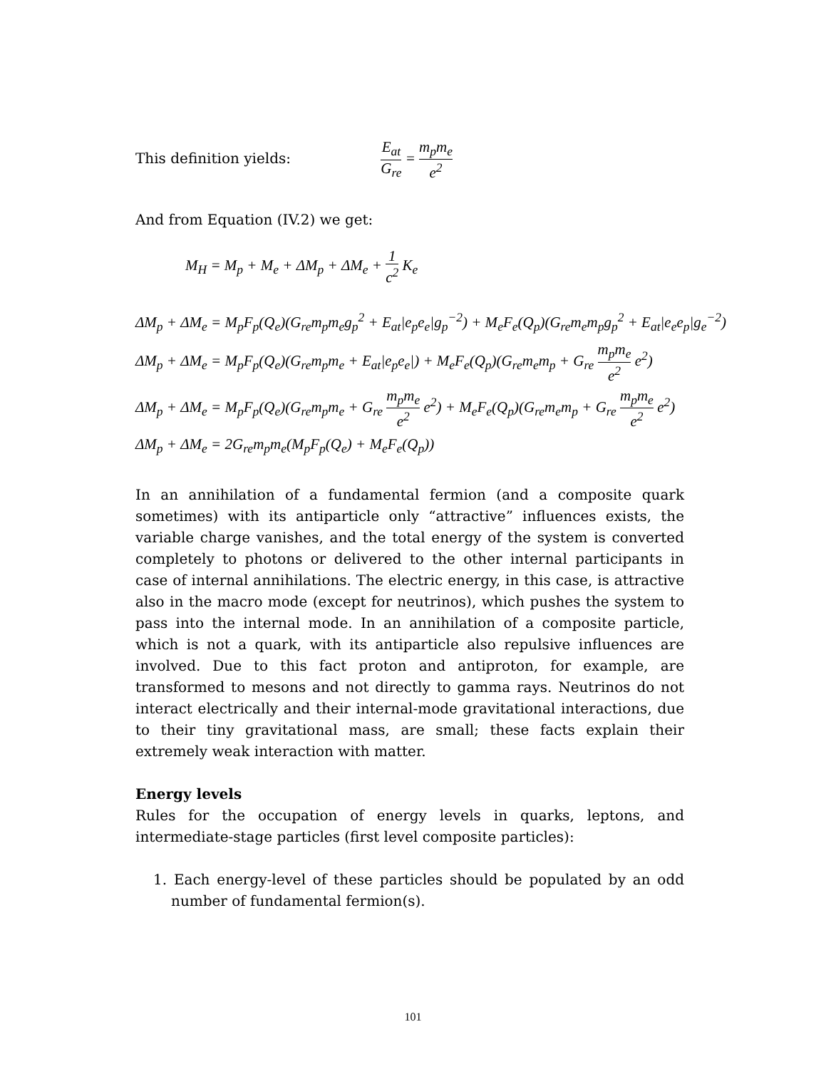This definition yields: E<sub>at</sub> G<sub>re</sub> = m<sub>p</sub>m<sub>e</sub> e<sup>2</sup>
And from Equation (IV.2) we get:
M<sub>H</sub> = M<sub>p</sub> + M<sub>e</sub> + ΔM<sub>p</sub> + ΔM<sub>e</sub> + 1 c<sup>2</sup> K<sub>e</sub>
ΔM<sub>p</sub> + ΔM<sub>e</sub> = M<sub>p</sub>F<sub>p</sub>(Q<sub>e</sub>)(G<sub>re</sub>m<sub>p</sub>m<sub>e</sub>g<sub>p</sub><sup>2</sup> + E<sub>at</sub>|e<sub>p</sub>e<sub>e</sub>|g<sub>p</sub><sup>−2</sup>) + M<sub>e</sub>F<sub>e</sub>(Q<sub>p</sub>)(G<sub>re</sub>m<sub>e</sub>m<sub>p</sub>g<sub>p</sub><sup>2</sup> + E<sub>at</sub>|e<sub>e</sub>e<sub>p</sub>|g<sub>e</sub><sup>−2</sup>)
ΔM<sub>p</sub> + ΔM<sub>e</sub> = M<sub>p</sub>F<sub>p</sub>(Q<sub>e</sub>)(G<sub>re</sub>m<sub>p</sub>m<sub>e</sub> + E<sub>at</sub>|e<sub>p</sub>e<sub>e</sub>|) + M<sub>e</sub>F<sub>e</sub>(Q<sub>p</sub>)(G<sub>re</sub>m<sub>e</sub>m<sub>p</sub> + G<sub>re</sub> m<sub>p</sub>m<sub>e</sub> e<sup>2</sup> e<sup>2</sup>)
ΔM<sub>p</sub> + ΔM<sub>e</sub> = M<sub>p</sub>F<sub>p</sub>(Q<sub>e</sub>)(G<sub>re</sub>m<sub>p</sub>m<sub>e</sub> + G<sub>re</sub> m<sub>p</sub>m<sub>e</sub> e<sup>2</sup> e<sup>2</sup>) + M<sub>e</sub>F<sub>e</sub>(Q<sub>p</sub>)(G<sub>re</sub>m<sub>e</sub>m<sub>p</sub> + G<sub>re</sub> m<sub>p</sub>m<sub>e</sub> e<sup>2</sup> e<sup>2</sup>)
ΔM<sub>p</sub> + ΔM<sub>e</sub> = 2G<sub>re</sub>m<sub>p</sub>m<sub>e</sub>(M<sub>p</sub>F<sub>p</sub>(Q<sub>e</sub>) + M<sub>e</sub>F<sub>e</sub>(Q<sub>p</sub>))
In an annihilation of a fundamental fermion (and a composite quark sometimes) with its antiparticle only “attractive” influences exists, the variable charge vanishes, and the total energy of the system is converted completely to photons or delivered to the other internal participants in case of internal annihilations. The electric energy, in this case, is attractive also in the macro mode (except for neutrinos), which pushes the system to pass into the internal mode. In an annihilation of a composite particle, which is not a quark, with its antiparticle also repulsive influences are involved. Due to this fact proton and antiproton, for example, are transformed to mesons and not directly to gamma rays. Neutrinos do not interact electrically and their internal-mode gravitational interactions, due to their tiny gravitational mass, are small; these facts explain their extremely weak interaction with matter.
Energy levels
Rules for the occupation of energy levels in quarks, leptons, and intermediate-stage particles (first level composite particles):
1. Each energy-level of these particles should be populated by an odd number of fundamental fermion(s).
101